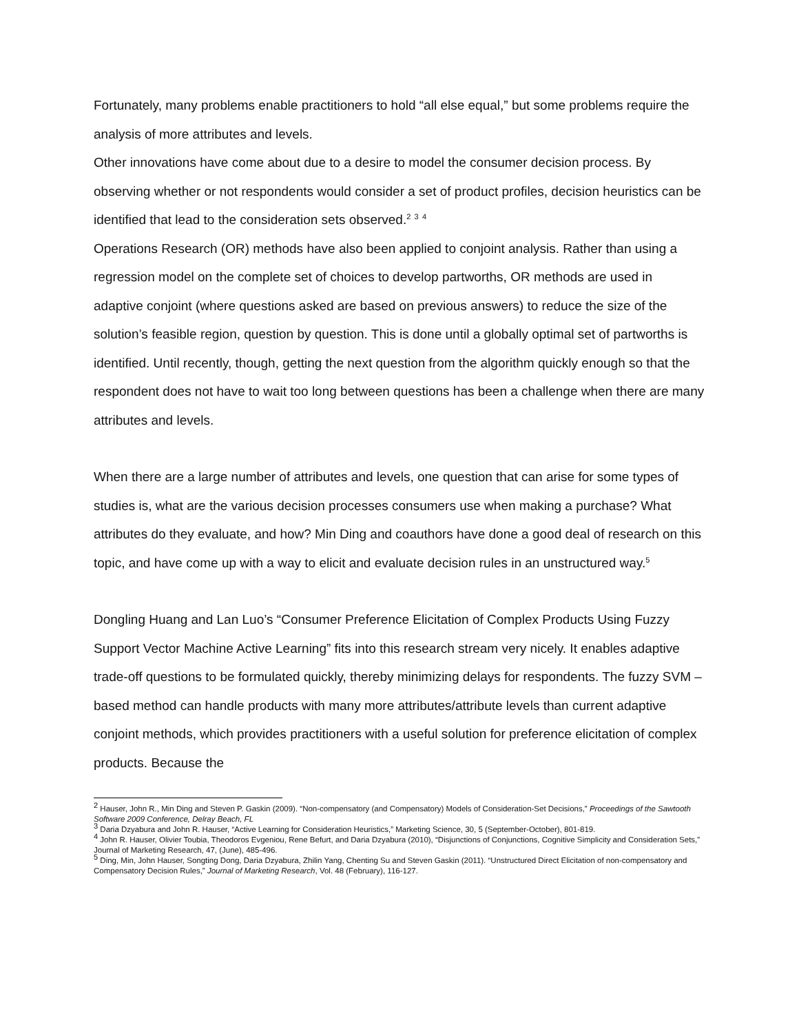Fortunately, many problems enable practitioners to hold “all else equal,” but some problems require the analysis of more attributes and levels.
Other innovations have come about due to a desire to model the consumer decision process. By observing whether or not respondents would consider a set of product profiles, decision heuristics can be identified that lead to the consideration sets observed.<sup>2</sup> <sup>3</sup> <sup>4</sup>
Operations Research (OR) methods have also been applied to conjoint analysis. Rather than using a regression model on the complete set of choices to develop partworths, OR methods are used in adaptive conjoint (where questions asked are based on previous answers) to reduce the size of the solution’s feasible region, question by question. This is done until a globally optimal set of partworths is identified. Until recently, though, getting the next question from the algorithm quickly enough so that the respondent does not have to wait too long between questions has been a challenge when there are many attributes and levels.
When there are a large number of attributes and levels, one question that can arise for some types of studies is, what are the various decision processes consumers use when making a purchase? What attributes do they evaluate, and how? Min Ding and coauthors have done a good deal of research on this topic, and have come up with a way to elicit and evaluate decision rules in an unstructured way.<sup>5</sup>
Dongling Huang and Lan Luo’s “Consumer Preference Elicitation of Complex Products Using Fuzzy Support Vector Machine Active Learning” fits into this research stream very nicely. It enables adaptive trade-off questions to be formulated quickly, thereby minimizing delays for respondents. The fuzzy SVM –based method can handle products with many more attributes/attribute levels than current adaptive conjoint methods, which provides practitioners with a useful solution for preference elicitation of complex products. Because the
<sup>2</sup> Hauser, John R., Min Ding and Steven P. Gaskin (2009). “Non-compensatory (and Compensatory) Models of Consideration-Set Decisions,” Proceedings of the Sawtooth Software 2009 Conference, Delray Beach, FL
<sup>3</sup> Daria Dzyabura and John R. Hauser, “Active Learning for Consideration Heuristics,” Marketing Science, 30, 5 (September-October), 801-819.
<sup>4</sup> John R. Hauser, Olivier Toubia, Theodoros Evgeniou, Rene Befurt, and Daria Dzyabura (2010), “Disjunctions of Conjunctions, Cognitive Simplicity and Consideration Sets,” Journal of Marketing Research, 47, (June), 485-496.
<sup>5</sup> Ding, Min, John Hauser, Songting Dong, Daria Dzyabura, Zhilin Yang, Chenting Su and Steven Gaskin (2011). “Unstructured Direct Elicitation of non-compensatory and Compensatory Decision Rules,” Journal of Marketing Research, Vol. 48 (February), 116-127.